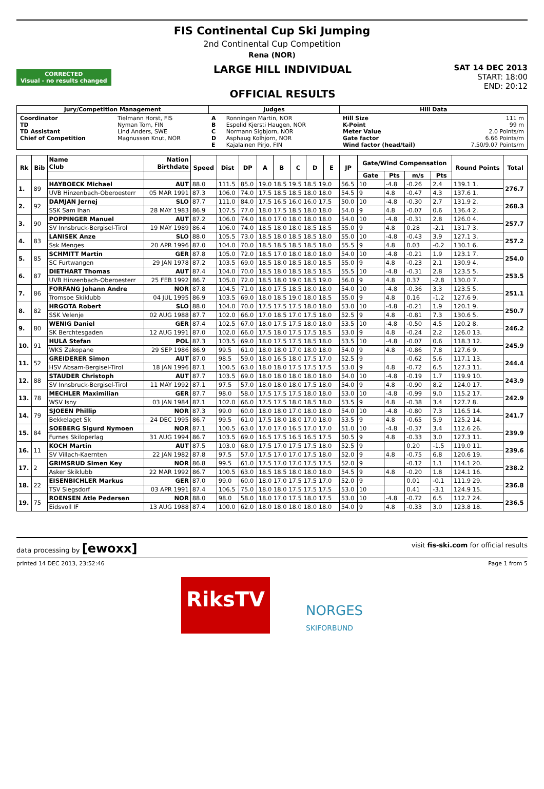FIS Continental Cup Ski Jumping
2nd Continental Cup Competition
Rena (NOR)
CORRECTED
Visual - no results changed
LARGE HILL INDIVIDUAL
OFFICIAL RESULTS
SAT 14 DEC 2013
START: 18:00
END: 20:12
| Jury/Competition Management | | Judges | | Hill Data | |
| --- | --- | --- | --- | --- | --- |
| Coordinator TD TD Assistant Chief of Competition | Tielmann Horst, FIS Nyman Tom, FIN Lind Anders, SWE Magnussen Knut, NOR | A B C D E | Ronningen Martin, NOR Espelid Kjersti Haugen, NOR Normann Sigbjorn, NOR Asphaug Kolhjorn, NOR Kajalainen Pirjo, FIN | Hill Size K-Point Meter Value Gate factor Wind factor (head/tail) | 111 m 99 m 2.0 Points/m 6.66 Points/m 7.50/9.07 Points/m |
| Rk | Bib | Name Club | Nation Birthdate | Speed | Dist | DP | A | B | C | D | E | JP | Gate/Wind Compensation | | | | Round Points | Total |
| --- | --- | --- | --- | --- | --- | --- | --- | --- | --- | --- | --- | --- | --- | --- | --- | --- | --- | --- |
| | | | | | | | | | | | | | Gate | Pts | m/s | Pts | | |
| 1. | 89 | HAYBOECK Michael | AUT | 88.0 | 111.5 | 85.0 | 19.0 18.5 19.5 18.5 19.0 | | | | | 56.5 | 10 | -4.8 | -0.26 | 2.4 | 139.1 1. | 276.7 |
| | | UVB Hinzenbach-Oberoesterr | 05 MAR 1991 | 87.3 | 106.0 | 74.0 | 17.5 18.5 18.5 18.0 18.0 | | | | | 54.5 | 9 | 4.8 | -0.47 | 4.3 | 137.6 1. | |
| 2. | 92 | DAMJAN Jernej | SLO | 87.7 | 111.0 | 84.0 | 17.5 16.5 16.0 16.0 17.5 | | | | | 50.0 | 10 | -4.8 | -0.30 | 2.7 | 131.9 2. | 268.3 |
| | | SSK Sam Ihan | 28 MAY 1983 | 86.9 | 107.5 | 77.0 | 18.0 17.5 18.5 18.0 18.0 | | | | | 54.0 | 9 | 4.8 | -0.07 | 0.6 | 136.4 2. | |
| 3. | 90 | POPPINGER Manuel | AUT | 87.2 | 106.0 | 74.0 | 18.0 17.0 18.0 18.0 18.0 | | | | | 54.0 | 10 | -4.8 | -0.31 | 2.8 | 126.0 4. | 257.7 |
| | | SV Innsbruck-Bergisel-Tirol | 19 MAY 1989 | 86.4 | 106.0 | 74.0 | 18.5 18.0 18.0 18.5 18.5 | | | | | 55.0 | 9 | 4.8 | 0.28 | -2.1 | 131.7 3. | |
| 4. | 83 | LANISEK Anze | SLO | 88.0 | 105.5 | 73.0 | 18.5 18.0 18.5 18.5 18.0 | | | | | 55.0 | 10 | -4.8 | -0.43 | 3.9 | 127.1 3. | 257.2 |
| | | Ssk Menges | 20 APR 1996 | 87.0 | 104.0 | 70.0 | 18.5 18.5 18.5 18.5 18.0 | | | | | 55.5 | 9 | 4.8 | 0.03 | -0.2 | 130.1 6. | |
| 5. | 85 | SCHMITT Martin | GER | 87.8 | 105.0 | 72.0 | 18.5 17.0 18.0 18.0 18.0 | | | | | 54.0 | 10 | -4.8 | -0.21 | 1.9 | 123.1 7. | 254.0 |
| | | SC Furtwangen | 29 JAN 1978 | 87.2 | 103.5 | 69.0 | 18.5 18.0 18.5 18.0 18.5 | | | | | 55.0 | 9 | 4.8 | -0.23 | 2.1 | 130.9 4. | |
| 6. | 87 | DIETHART Thomas | AUT | 87.4 | 104.0 | 70.0 | 18.5 18.0 18.5 18.5 18.5 | | | | | 55.5 | 10 | -4.8 | -0.31 | 2.8 | 123.5 5. | 253.5 |
| | | UVB Hinzenbach-Oberoesterr | 25 FEB 1992 | 86.7 | 105.0 | 72.0 | 18.5 18.0 19.0 18.5 19.0 | | | | | 56.0 | 9 | 4.8 | 0.37 | -2.8 | 130.0 7. | |
| 7. | 86 | FORFANG Johann Andre | NOR | 87.8 | 104.5 | 71.0 | 18.0 17.5 18.5 18.0 18.0 | | | | | 54.0 | 10 | -4.8 | -0.36 | 3.3 | 123.5 5. | 251.1 |
| | | Tromsoe Skiklubb | 04 JUL 1995 | 86.9 | 103.5 | 69.0 | 18.0 18.5 19.0 18.0 18.5 | | | | | 55.0 | 9 | 4.8 | 0.16 | -1.2 | 127.6 9. | |
| 8. | 82 | HRGOTA Robert | SLO | 88.0 | 104.0 | 70.0 | 17.5 17.5 17.5 18.0 18.0 | | | | | 53.0 | 10 | -4.8 | -0.21 | 1.9 | 120.1 9. | 250.7 |
| | | SSK Velenje | 02 AUG 1988 | 87.7 | 102.0 | 66.0 | 17.0 18.5 17.0 17.5 18.0 | | | | | 52.5 | 9 | 4.8 | -0.81 | 7.3 | 130.6 5. | |
| 9. | 80 | WENIG Daniel | GER | 87.4 | 102.5 | 67.0 | 18.0 17.5 17.5 18.0 18.0 | | | | | 53.5 | 10 | -4.8 | -0.50 | 4.5 | 120.2 8. | 246.2 |
| | | SK Berchtesgaden | 12 AUG 1991 | 87.0 | 102.0 | 66.0 | 17.5 18.0 17.5 17.5 18.5 | | | | | 53.0 | 9 | 4.8 | -0.24 | 2.2 | 126.0 13. | |
| 10. | 91 | HULA Stefan | POL | 87.3 | 103.5 | 69.0 | 18.0 17.5 17.5 18.5 18.0 | | | | | 53.5 | 10 | -4.8 | -0.07 | 0.6 | 118.3 12. | 245.9 |
| | | WKS Zakopane | 29 SEP 1986 | 86.9 | 99.5 | 61.0 | 18.0 18.0 17.0 18.0 18.0 | | | | | 54.0 | 9 | 4.8 | -0.86 | 7.8 | 127.6 9. | |
| 11. | 52 | GREIDERER Simon | AUT | 87.0 | 98.5 | 59.0 | 18.0 16.5 18.0 17.5 17.0 | | | | | 52.5 | 9 | | -0.62 | 5.6 | 117.1 13. | 244.4 |
| | | HSV Absam-Bergisel-Tirol | 18 JAN 1996 | 87.1 | 100.5 | 63.0 | 18.0 18.0 17.5 17.5 17.5 | | | | | 53.0 | 9 | 4.8 | -0.72 | 6.5 | 127.3 11. | |
| 12. | 88 | STAUDER Christoph | AUT | 87.7 | 103.5 | 69.0 | 18.0 18.0 18.0 18.0 18.0 | | | | | 54.0 | 10 | -4.8 | -0.19 | 1.7 | 119.9 10. | 243.9 |
| | | SV Innsbruck-Bergisel-Tirol | 11 MAY 1992 | 87.1 | 97.5 | 57.0 | 18.0 18.0 18.0 17.5 18.0 | | | | | 54.0 | 9 | 4.8 | -0.90 | 8.2 | 124.0 17. | |
| 13. | 78 | MECHLER Maximilian | GER | 87.7 | 98.0 | 58.0 | 17.5 17.5 17.5 18.0 18.0 | | | | | 53.0 | 10 | -4.8 | -0.99 | 9.0 | 115.2 17. | 242.9 |
| | | WSV Isny | 03 JAN 1984 | 87.1 | 102.0 | 66.0 | 17.5 17.5 18.0 18.5 18.0 | | | | | 53.5 | 9 | 4.8 | -0.38 | 3.4 | 127.7 8. | |
| 14. | 79 | SJOEEN Phillip | NOR | 87.3 | 99.0 | 60.0 | 18.0 18.0 17.0 18.0 18.0 | | | | | 54.0 | 10 | -4.8 | -0.80 | 7.3 | 116.5 14. | 241.7 |
| | | Bekkelaget Sk | 24 DEC 1995 | 86.7 | 99.5 | 61.0 | 17.5 18.0 18.0 17.0 18.0 | | | | | 53.5 | 9 | 4.8 | -0.65 | 5.9 | 125.2 14. | |
| 15. | 84 | SOEBERG Sigurd Nymoen | NOR | 87.1 | 100.5 | 63.0 | 17.0 17.0 16.5 17.0 17.0 | | | | | 51.0 | 10 | -4.8 | -0.37 | 3.4 | 112.6 26. | 239.9 |
| | | Furnes Skiloperlag | 31 AUG 1994 | 86.7 | 103.5 | 69.0 | 16.5 17.5 16.5 16.5 17.5 | | | | | 50.5 | 9 | 4.8 | -0.33 | 3.0 | 127.3 11. | |
| 16. | 11 | KOCH Martin | AUT | 87.5 | 103.0 | 68.0 | 17.5 17.0 17.5 17.5 18.0 | | | | | 52.5 | 9 | | 0.20 | -1.5 | 119.0 11. | 239.6 |
| | | SV Villach-Kaernten | 22 JAN 1982 | 87.8 | 97.5 | 57.0 | 17.5 17.0 17.0 17.5 18.0 | | | | | 52.0 | 9 | 4.8 | -0.75 | 6.8 | 120.6 19. | |
| 17. | 2 | GRIMSRUD Simen Key | NOR | 86.8 | 99.5 | 61.0 | 17.5 17.0 17.0 17.5 17.5 | | | | | 52.0 | 9 | | -0.12 | 1.1 | 114.1 20. | 238.2 |
| | | Asker Skiklubb | 22 MAR 1992 | 86.7 | 100.5 | 63.0 | 18.5 18.5 18.0 18.0 18.0 | | | | | 54.5 | 9 | 4.8 | -0.20 | 1.8 | 124.1 16. | |
| 18. | 22 | EISENBICHLER Markus | GER | 87.0 | 99.0 | 60.0 | 18.0 17.0 17.5 17.5 17.0 | | | | | 52.0 | 9 | | 0.01 | -0.1 | 111.9 29. | 236.8 |
| | | TSV Siegsdorf | 03 APR 1991 | 87.4 | 106.5 | 75.0 | 18.0 18.0 17.5 17.5 17.5 | | | | | 53.0 | 10 | | 0.41 | -3.1 | 124.9 15. | |
| 19. | 75 | ROENSEN Atle Pedersen | NOR | 88.0 | 98.0 | 58.0 | 18.0 17.0 17.5 18.0 17.5 | | | | | 53.0 | 10 | -4.8 | -0.72 | 6.5 | 112.7 24. | 236.5 |
| | | Eidsvoll IF | 13 AUG 1988 | 87.4 | 100.0 | 62.0 | 18.0 18.0 18.0 18.0 18.0 | | | | | 54.0 | 9 | 4.8 | -0.33 | 3.0 | 123.8 18. | |
data processing by [ewoxx] visit fis-ski.com for official results
printed 14 DEC 2013, 23:52:46 Page 1 from 5
RiksTV
NORGES
SKIFORBUND